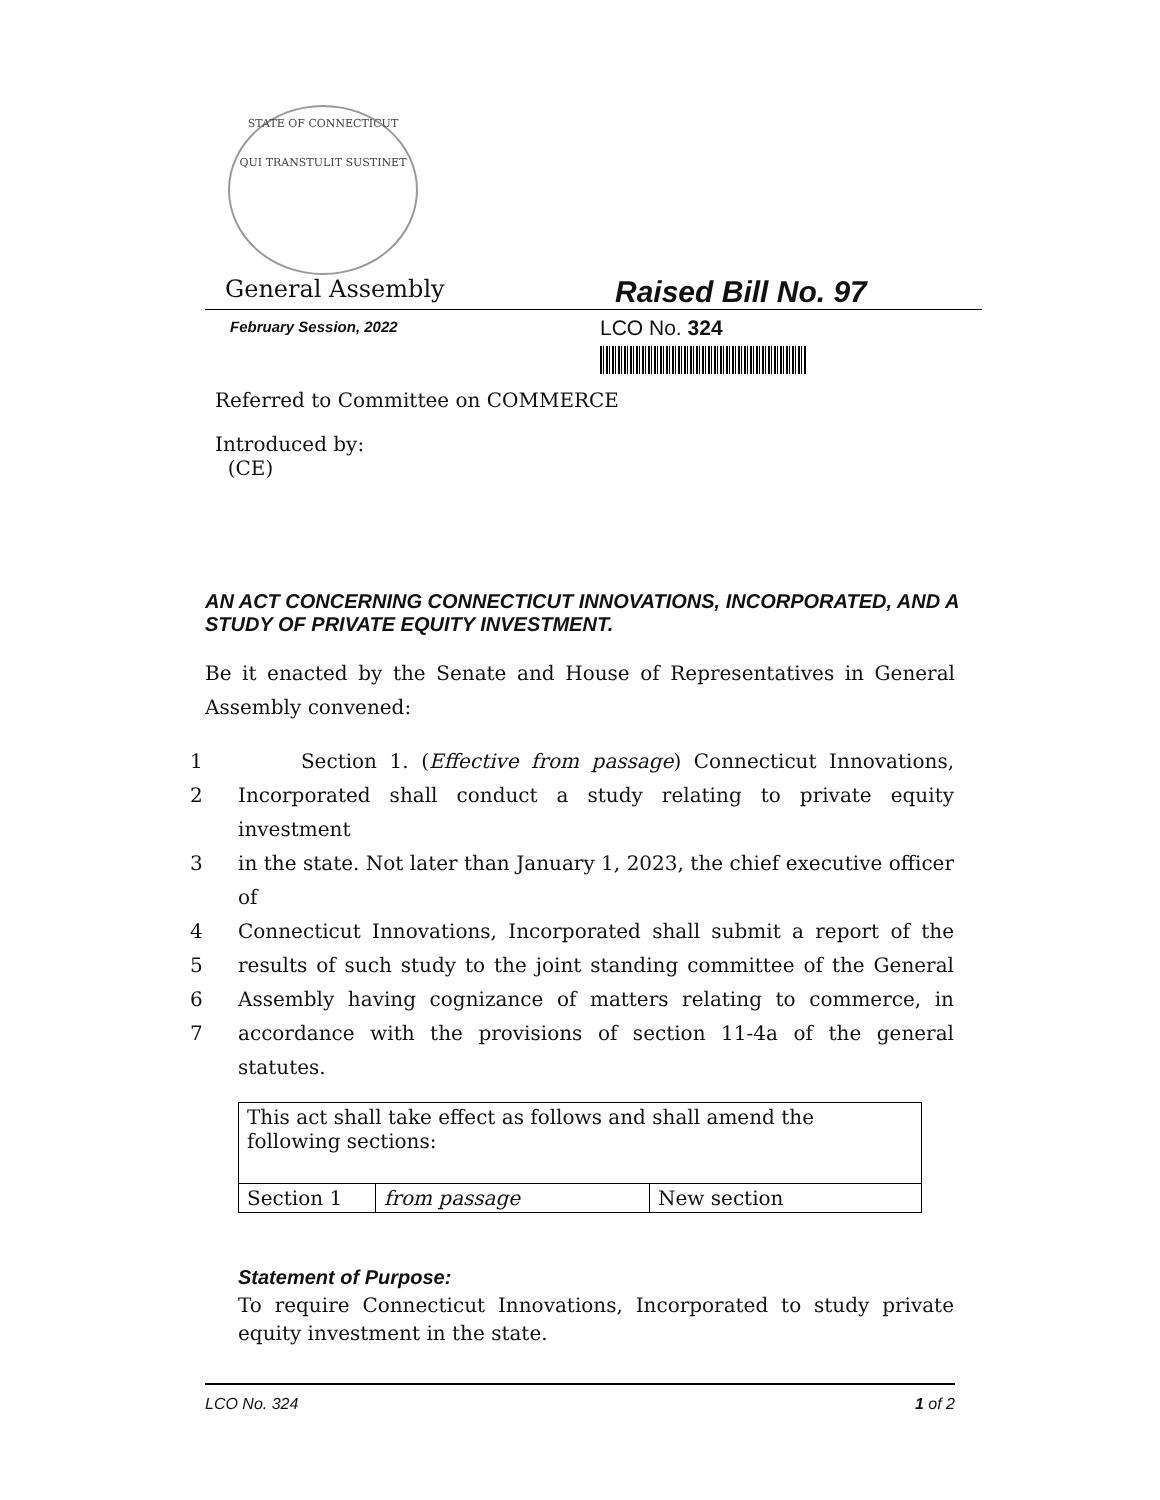STATE OF CONNECTICUT
QUI TRANSTULIT SUSTINET
General Assembly
Raised Bill No. 97
February Session, 2022
LCO No. 324
Referred to Committee on COMMERCE
Introduced by:
(CE)
AN ACT CONCERNING CONNECTICUT INNOVATIONS, INCORPORATED, AND A STUDY OF PRIVATE EQUITY INVESTMENT.
Be it enacted by the Senate and House of Representatives in General Assembly convened:
1 Section 1. (Effective from passage) Connecticut Innovations,
2 Incorporated shall conduct a study relating to private equity investment
3 in the state. Not later than January 1, 2023, the chief executive officer of
4 Connecticut Innovations, Incorporated shall submit a report of the
5 results of such study to the joint standing committee of the General
6 Assembly having cognizance of matters relating to commerce, in
7 accordance with the provisions of section 11-4a of the general statutes.
| This act shall take effect as follows and shall amend the following sections: | | |
| Section 1 | from passage | New section |
Statement of Purpose:
To require Connecticut Innovations, Incorporated to study private equity investment in the state.
LCO No. 324 1 of 2